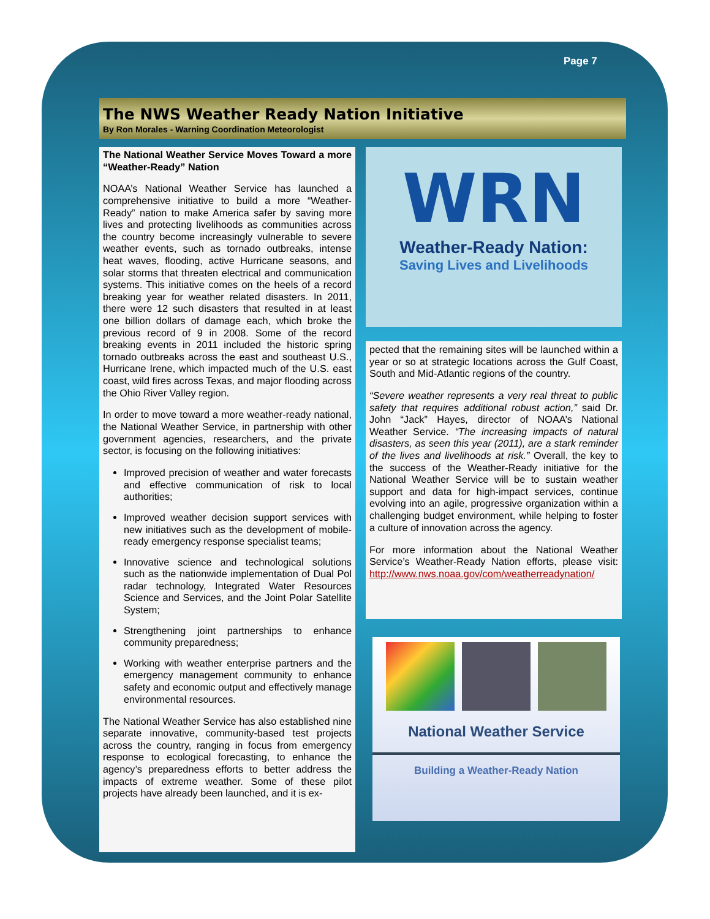Page 7
The NWS Weather Ready Nation Initiative
By Ron Morales - Warning Coordination Meteorologist
The National Weather Service Moves Toward a more “Weather-Ready” Nation
NOAA’s National Weather Service has launched a comprehensive initiative to build a more “Weather-Ready” nation to make America safer by saving more lives and protecting livelihoods as communities across the country become increasingly vulnerable to severe weather events, such as tornado outbreaks, intense heat waves, flooding, active Hurricane seasons, and solar storms that threaten electrical and communication systems. This initiative comes on the heels of a record breaking year for weather related disasters. In 2011, there were 12 such disasters that resulted in at least one billion dollars of damage each, which broke the previous record of 9 in 2008. Some of the record breaking events in 2011 included the historic spring tornado outbreaks across the east and southeast U.S., Hurricane Irene, which impacted much of the U.S. east coast, wild fires across Texas, and major flooding across the Ohio River Valley region.
In order to move toward a more weather-ready national, the National Weather Service, in partnership with other government agencies, researchers, and the private sector, is focusing on the following initiatives:
Improved precision of weather and water forecasts and effective communication of risk to local authorities;
Improved weather decision support services with new initiatives such as the development of mobile-ready emergency response specialist teams;
Innovative science and technological solutions such as the nationwide implementation of Dual Pol radar technology, Integrated Water Resources Science and Services, and the Joint Polar Satellite System;
Strengthening joint partnerships to enhance community preparedness;
Working with weather enterprise partners and the emergency management community to enhance safety and economic output and effectively manage environmental resources.
The National Weather Service has also established nine separate innovative, community-based test projects across the country, ranging in focus from emergency response to ecological forecasting, to enhance the agency’s preparedness efforts to better address the impacts of extreme weather. Some of these pilot projects have already been launched, and it is ex-
WRN
Weather-Ready Nation:
Saving Lives and Livelihoods
pected that the remaining sites will be launched within a year or so at strategic locations across the Gulf Coast, South and Mid-Atlantic regions of the country.
“Severe weather represents a very real threat to public safety that requires additional robust action,” said Dr. John “Jack” Hayes, director of NOAA’s National Weather Service. “The increasing impacts of natural disasters, as seen this year (2011), are a stark reminder of the lives and livelihoods at risk.” Overall, the key to the success of the Weather-Ready initiative for the National Weather Service will be to sustain weather support and data for high-impact services, continue evolving into an agile, progressive organization within a challenging budget environment, while helping to foster a culture of innovation across the agency.
For more information about the National Weather Service’s Weather-Ready Nation efforts, please visit: http://www.nws.noaa.gov/com/weatherreadynation/
National Weather Service
Building a Weather-Ready Nation